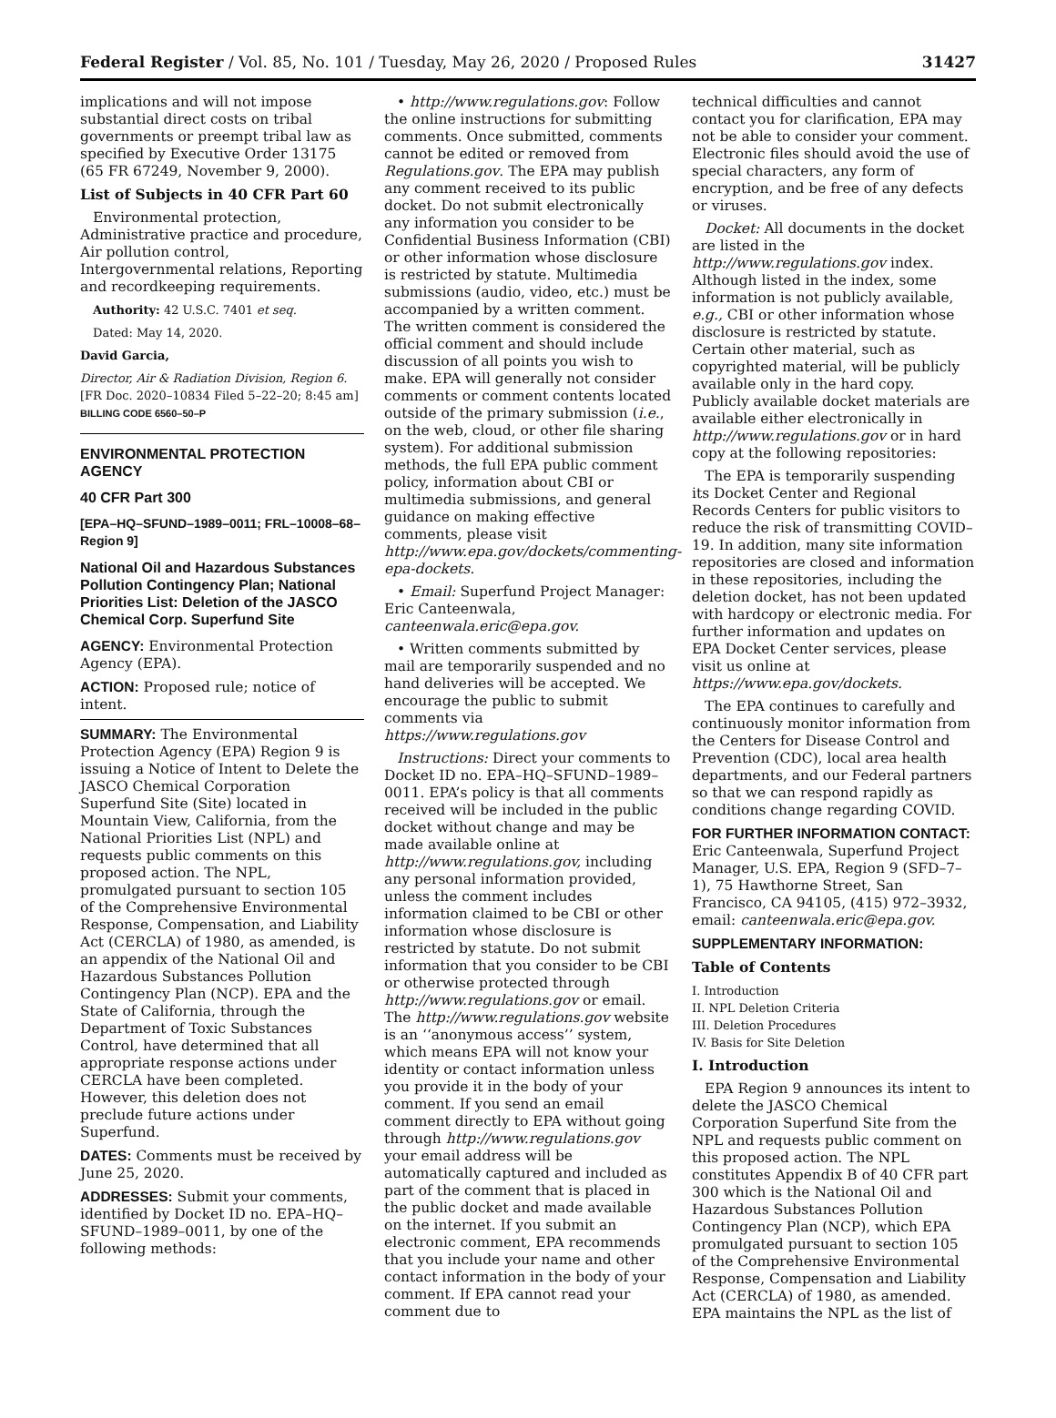Federal Register / Vol. 85, No. 101 / Tuesday, May 26, 2020 / Proposed Rules 31427
implications and will not impose substantial direct costs on tribal governments or preempt tribal law as specified by Executive Order 13175 (65 FR 67249, November 9, 2000).
List of Subjects in 40 CFR Part 60
Environmental protection, Administrative practice and procedure, Air pollution control, Intergovernmental relations, Reporting and recordkeeping requirements.
Authority: 42 U.S.C. 7401 et seq.
Dated: May 14, 2020.
David Garcia,
Director, Air & Radiation Division, Region 6.
[FR Doc. 2020–10834 Filed 5–22–20; 8:45 am]
BILLING CODE 6560–50–P
ENVIRONMENTAL PROTECTION AGENCY
40 CFR Part 300
[EPA–HQ–SFUND–1989–0011; FRL–10008–68–Region 9]
National Oil and Hazardous Substances Pollution Contingency Plan; National Priorities List: Deletion of the JASCO Chemical Corp. Superfund Site
AGENCY: Environmental Protection Agency (EPA).
ACTION: Proposed rule; notice of intent.
SUMMARY: The Environmental Protection Agency (EPA) Region 9 is issuing a Notice of Intent to Delete the JASCO Chemical Corporation Superfund Site (Site) located in Mountain View, California, from the National Priorities List (NPL) and requests public comments on this proposed action. The NPL, promulgated pursuant to section 105 of the Comprehensive Environmental Response, Compensation, and Liability Act (CERCLA) of 1980, as amended, is an appendix of the National Oil and Hazardous Substances Pollution Contingency Plan (NCP). EPA and the State of California, through the Department of Toxic Substances Control, have determined that all appropriate response actions under CERCLA have been completed. However, this deletion does not preclude future actions under Superfund.
DATES: Comments must be received by June 25, 2020.
ADDRESSES: Submit your comments, identified by Docket ID no. EPA–HQ–SFUND–1989–0011, by one of the following methods:
• http://www.regulations.gov: Follow the online instructions for submitting comments. Once submitted, comments cannot be edited or removed from Regulations.gov. The EPA may publish any comment received to its public docket. Do not submit electronically any information you consider to be Confidential Business Information (CBI) or other information whose disclosure is restricted by statute. Multimedia submissions (audio, video, etc.) must be accompanied by a written comment. The written comment is considered the official comment and should include discussion of all points you wish to make. EPA will generally not consider comments or comment contents located outside of the primary submission (i.e., on the web, cloud, or other file sharing system). For additional submission methods, the full EPA public comment policy, information about CBI or multimedia submissions, and general guidance on making effective comments, please visit http://www.epa.gov/dockets/commenting-epa-dockets.
• Email: Superfund Project Manager: Eric Canteenwala, canteenwala.eric@epa.gov.
• Written comments submitted by mail are temporarily suspended and no hand deliveries will be accepted. We encourage the public to submit comments via https://www.regulations.gov
Instructions: Direct your comments to Docket ID no. EPA–HQ–SFUND–1989–0011. EPA’s policy is that all comments received will be included in the public docket without change and may be made available online at http://www.regulations.gov, including any personal information provided, unless the comment includes information claimed to be CBI or other information whose disclosure is restricted by statute. Do not submit information that you consider to be CBI or otherwise protected through http://www.regulations.gov or email. The http://www.regulations.gov website is an ‘‘anonymous access’’ system, which means EPA will not know your identity or contact information unless you provide it in the body of your comment. If you send an email comment directly to EPA without going through http://www.regulations.gov your email address will be automatically captured and included as part of the comment that is placed in the public docket and made available on the internet. If you submit an electronic comment, EPA recommends that you include your name and other contact information in the body of your comment. If EPA cannot read your comment due to
technical difficulties and cannot contact you for clarification, EPA may not be able to consider your comment. Electronic files should avoid the use of special characters, any form of encryption, and be free of any defects or viruses.
Docket: All documents in the docket are listed in the http://www.regulations.gov index. Although listed in the index, some information is not publicly available, e.g., CBI or other information whose disclosure is restricted by statute. Certain other material, such as copyrighted material, will be publicly available only in the hard copy. Publicly available docket materials are available either electronically in http://www.regulations.gov or in hard copy at the following repositories:
The EPA is temporarily suspending its Docket Center and Regional Records Centers for public visitors to reduce the risk of transmitting COVID–19. In addition, many site information repositories are closed and information in these repositories, including the deletion docket, has not been updated with hardcopy or electronic media. For further information and updates on EPA Docket Center services, please visit us online at https://www.epa.gov/dockets.
The EPA continues to carefully and continuously monitor information from the Centers for Disease Control and Prevention (CDC), local area health departments, and our Federal partners so that we can respond rapidly as conditions change regarding COVID.
FOR FURTHER INFORMATION CONTACT: Eric Canteenwala, Superfund Project Manager, U.S. EPA, Region 9 (SFD–7–1), 75 Hawthorne Street, San Francisco, CA 94105, (415) 972–3932, email: canteenwala.eric@epa.gov.
SUPPLEMENTARY INFORMATION:
Table of Contents
I. Introduction
II. NPL Deletion Criteria
III. Deletion Procedures
IV. Basis for Site Deletion
I. Introduction
EPA Region 9 announces its intent to delete the JASCO Chemical Corporation Superfund Site from the NPL and requests public comment on this proposed action. The NPL constitutes Appendix B of 40 CFR part 300 which is the National Oil and Hazardous Substances Pollution Contingency Plan (NCP), which EPA promulgated pursuant to section 105 of the Comprehensive Environmental Response, Compensation and Liability Act (CERCLA) of 1980, as amended. EPA maintains the NPL as the list of